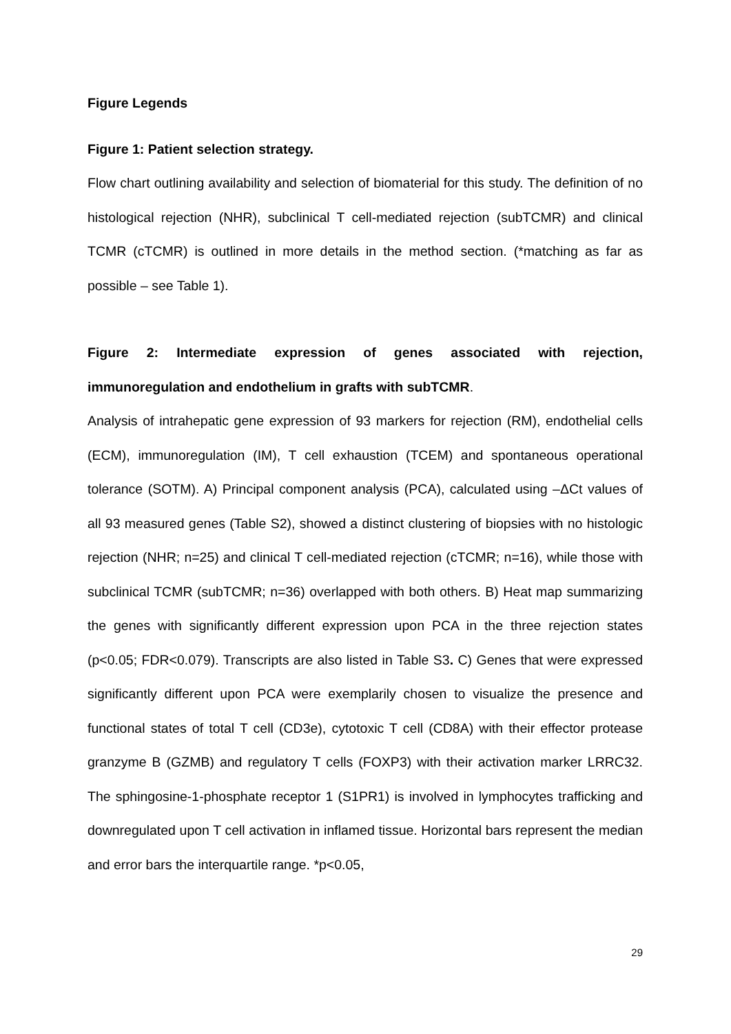Figure Legends
Figure 1: Patient selection strategy.
Flow chart outlining availability and selection of biomaterial for this study. The definition of no histological rejection (NHR), subclinical T cell-mediated rejection (subTCMR) and clinical TCMR (cTCMR) is outlined in more details in the method section. (*matching as far as possible – see Table 1).
Figure 2: Intermediate expression of genes associated with rejection, immunoregulation and endothelium in grafts with subTCMR.
Analysis of intrahepatic gene expression of 93 markers for rejection (RM), endothelial cells (ECM), immunoregulation (IM), T cell exhaustion (TCEM) and spontaneous operational tolerance (SOTM). A) Principal component analysis (PCA), calculated using –ΔCt values of all 93 measured genes (Table S2), showed a distinct clustering of biopsies with no histologic rejection (NHR; n=25) and clinical T cell-mediated rejection (cTCMR; n=16), while those with subclinical TCMR (subTCMR; n=36) overlapped with both others. B) Heat map summarizing the genes with significantly different expression upon PCA in the three rejection states (p<0.05; FDR<0.079). Transcripts are also listed in Table S3. C) Genes that were expressed significantly different upon PCA were exemplarily chosen to visualize the presence and functional states of total T cell (CD3e), cytotoxic T cell (CD8A) with their effector protease granzyme B (GZMB) and regulatory T cells (FOXP3) with their activation marker LRRC32. The sphingosine-1-phosphate receptor 1 (S1PR1) is involved in lymphocytes trafficking and downregulated upon T cell activation in inflamed tissue. Horizontal bars represent the median and error bars the interquartile range. *p<0.05,
29